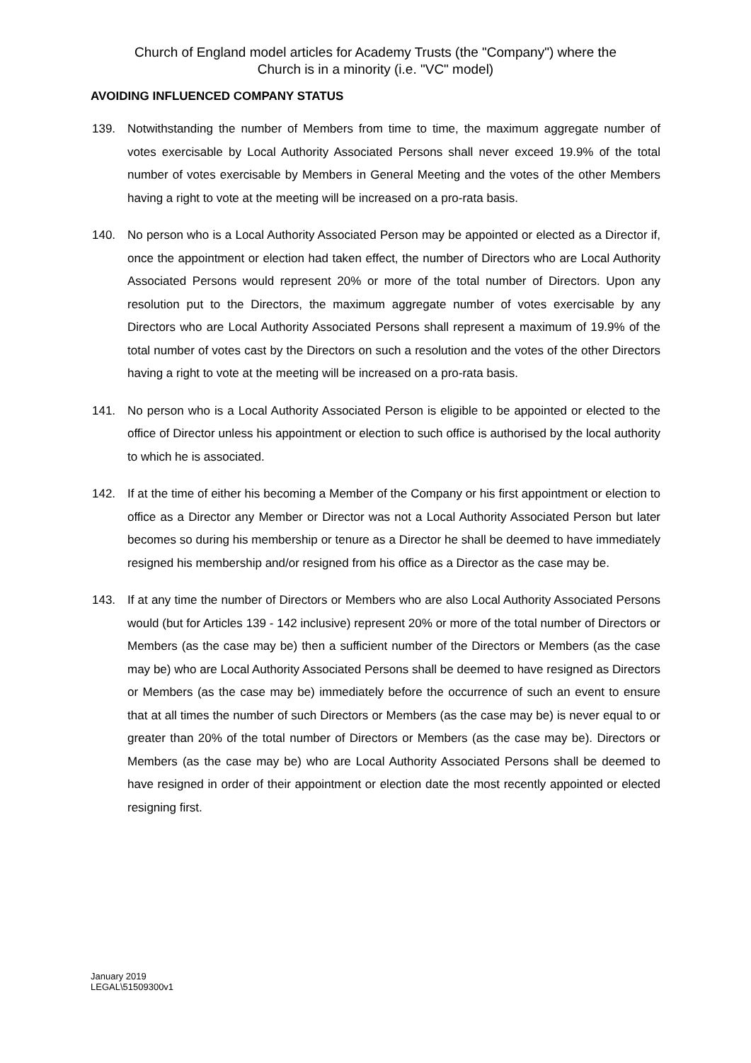Church of England model articles for Academy Trusts (the "Company") where the
Church is in a minority (i.e. "VC" model)
AVOIDING INFLUENCED COMPANY STATUS
139. Notwithstanding the number of Members from time to time, the maximum aggregate number of votes exercisable by Local Authority Associated Persons shall never exceed 19.9% of the total number of votes exercisable by Members in General Meeting and the votes of the other Members having a right to vote at the meeting will be increased on a pro-rata basis.
140. No person who is a Local Authority Associated Person may be appointed or elected as a Director if, once the appointment or election had taken effect, the number of Directors who are Local Authority Associated Persons would represent 20% or more of the total number of Directors. Upon any resolution put to the Directors, the maximum aggregate number of votes exercisable by any Directors who are Local Authority Associated Persons shall represent a maximum of 19.9% of the total number of votes cast by the Directors on such a resolution and the votes of the other Directors having a right to vote at the meeting will be increased on a pro-rata basis.
141. No person who is a Local Authority Associated Person is eligible to be appointed or elected to the office of Director unless his appointment or election to such office is authorised by the local authority to which he is associated.
142. If at the time of either his becoming a Member of the Company or his first appointment or election to office as a Director any Member or Director was not a Local Authority Associated Person but later becomes so during his membership or tenure as a Director he shall be deemed to have immediately resigned his membership and/or resigned from his office as a Director as the case may be.
143. If at any time the number of Directors or Members who are also Local Authority Associated Persons would (but for Articles 139 - 142 inclusive) represent 20% or more of the total number of Directors or Members (as the case may be) then a sufficient number of the Directors or Members (as the case may be) who are Local Authority Associated Persons shall be deemed to have resigned as Directors or Members (as the case may be) immediately before the occurrence of such an event to ensure that at all times the number of such Directors or Members (as the case may be) is never equal to or greater than 20% of the total number of Directors or Members (as the case may be). Directors or Members (as the case may be) who are Local Authority Associated Persons shall be deemed to have resigned in order of their appointment or election date the most recently appointed or elected resigning first.
January 2019
LEGAL\51509300v1